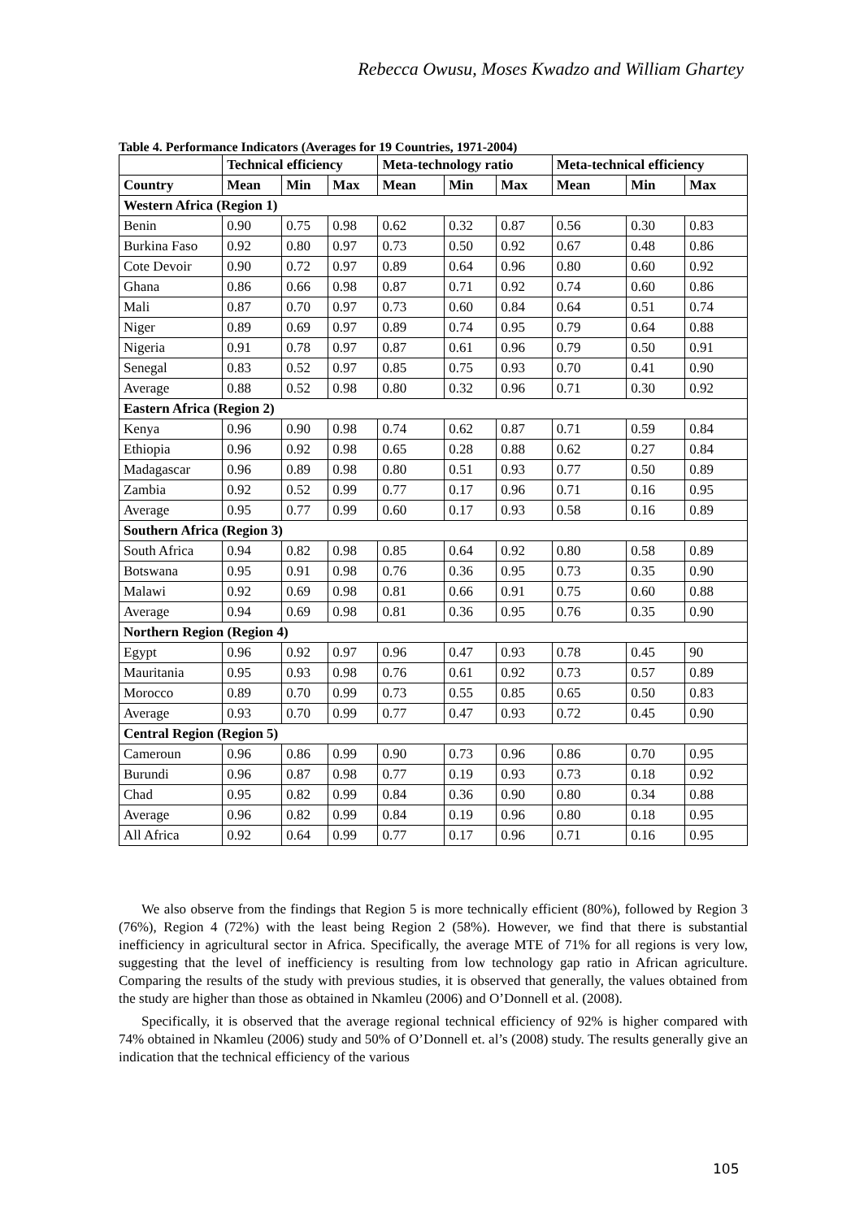Rebecca Owusu, Moses Kwadzo and William Ghartey
Table 4. Performance Indicators (Averages for 19 Countries, 1971-2004)
| | Technical efficiency | | | Meta-technology ratio | | | Meta-technical efficiency | | |
| --- | --- | --- | --- | --- | --- | --- | --- | --- | --- |
| Country | Mean | Min | Max | Mean | Min | Max | Mean | Min | Max |
| Western Africa (Region 1) | | | | | | | | | |
| Benin | 0.90 | 0.75 | 0.98 | 0.62 | 0.32 | 0.87 | 0.56 | 0.30 | 0.83 |
| Burkina Faso | 0.92 | 0.80 | 0.97 | 0.73 | 0.50 | 0.92 | 0.67 | 0.48 | 0.86 |
| Cote Devoir | 0.90 | 0.72 | 0.97 | 0.89 | 0.64 | 0.96 | 0.80 | 0.60 | 0.92 |
| Ghana | 0.86 | 0.66 | 0.98 | 0.87 | 0.71 | 0.92 | 0.74 | 0.60 | 0.86 |
| Mali | 0.87 | 0.70 | 0.97 | 0.73 | 0.60 | 0.84 | 0.64 | 0.51 | 0.74 |
| Niger | 0.89 | 0.69 | 0.97 | 0.89 | 0.74 | 0.95 | 0.79 | 0.64 | 0.88 |
| Nigeria | 0.91 | 0.78 | 0.97 | 0.87 | 0.61 | 0.96 | 0.79 | 0.50 | 0.91 |
| Senegal | 0.83 | 0.52 | 0.97 | 0.85 | 0.75 | 0.93 | 0.70 | 0.41 | 0.90 |
| Average | 0.88 | 0.52 | 0.98 | 0.80 | 0.32 | 0.96 | 0.71 | 0.30 | 0.92 |
| Eastern Africa (Region 2) | | | | | | | | | |
| Kenya | 0.96 | 0.90 | 0.98 | 0.74 | 0.62 | 0.87 | 0.71 | 0.59 | 0.84 |
| Ethiopia | 0.96 | 0.92 | 0.98 | 0.65 | 0.28 | 0.88 | 0.62 | 0.27 | 0.84 |
| Madagascar | 0.96 | 0.89 | 0.98 | 0.80 | 0.51 | 0.93 | 0.77 | 0.50 | 0.89 |
| Zambia | 0.92 | 0.52 | 0.99 | 0.77 | 0.17 | 0.96 | 0.71 | 0.16 | 0.95 |
| Average | 0.95 | 0.77 | 0.99 | 0.60 | 0.17 | 0.93 | 0.58 | 0.16 | 0.89 |
| Southern Africa (Region 3) | | | | | | | | | |
| South Africa | 0.94 | 0.82 | 0.98 | 0.85 | 0.64 | 0.92 | 0.80 | 0.58 | 0.89 |
| Botswana | 0.95 | 0.91 | 0.98 | 0.76 | 0.36 | 0.95 | 0.73 | 0.35 | 0.90 |
| Malawi | 0.92 | 0.69 | 0.98 | 0.81 | 0.66 | 0.91 | 0.75 | 0.60 | 0.88 |
| Average | 0.94 | 0.69 | 0.98 | 0.81 | 0.36 | 0.95 | 0.76 | 0.35 | 0.90 |
| Northern Region (Region 4) | | | | | | | | | |
| Egypt | 0.96 | 0.92 | 0.97 | 0.96 | 0.47 | 0.93 | 0.78 | 0.45 | 90 |
| Mauritania | 0.95 | 0.93 | 0.98 | 0.76 | 0.61 | 0.92 | 0.73 | 0.57 | 0.89 |
| Morocco | 0.89 | 0.70 | 0.99 | 0.73 | 0.55 | 0.85 | 0.65 | 0.50 | 0.83 |
| Average | 0.93 | 0.70 | 0.99 | 0.77 | 0.47 | 0.93 | 0.72 | 0.45 | 0.90 |
| Central Region (Region 5) | | | | | | | | | |
| Cameroun | 0.96 | 0.86 | 0.99 | 0.90 | 0.73 | 0.96 | 0.86 | 0.70 | 0.95 |
| Burundi | 0.96 | 0.87 | 0.98 | 0.77 | 0.19 | 0.93 | 0.73 | 0.18 | 0.92 |
| Chad | 0.95 | 0.82 | 0.99 | 0.84 | 0.36 | 0.90 | 0.80 | 0.34 | 0.88 |
| Average | 0.96 | 0.82 | 0.99 | 0.84 | 0.19 | 0.96 | 0.80 | 0.18 | 0.95 |
| All Africa | 0.92 | 0.64 | 0.99 | 0.77 | 0.17 | 0.96 | 0.71 | 0.16 | 0.95 |
We also observe from the findings that Region 5 is more technically efficient (80%), followed by Region 3 (76%), Region 4 (72%) with the least being Region 2 (58%). However, we find that there is substantial inefficiency in agricultural sector in Africa. Specifically, the average MTE of 71% for all regions is very low, suggesting that the level of inefficiency is resulting from low technology gap ratio in African agriculture. Comparing the results of the study with previous studies, it is observed that generally, the values obtained from the study are higher than those as obtained in Nkamleu (2006) and O’Donnell et al. (2008).
Specifically, it is observed that the average regional technical efficiency of 92% is higher compared with 74% obtained in Nkamleu (2006) study and 50% of O’Donnell et. al’s (2008) study. The results generally give an indication that the technical efficiency of the various
105